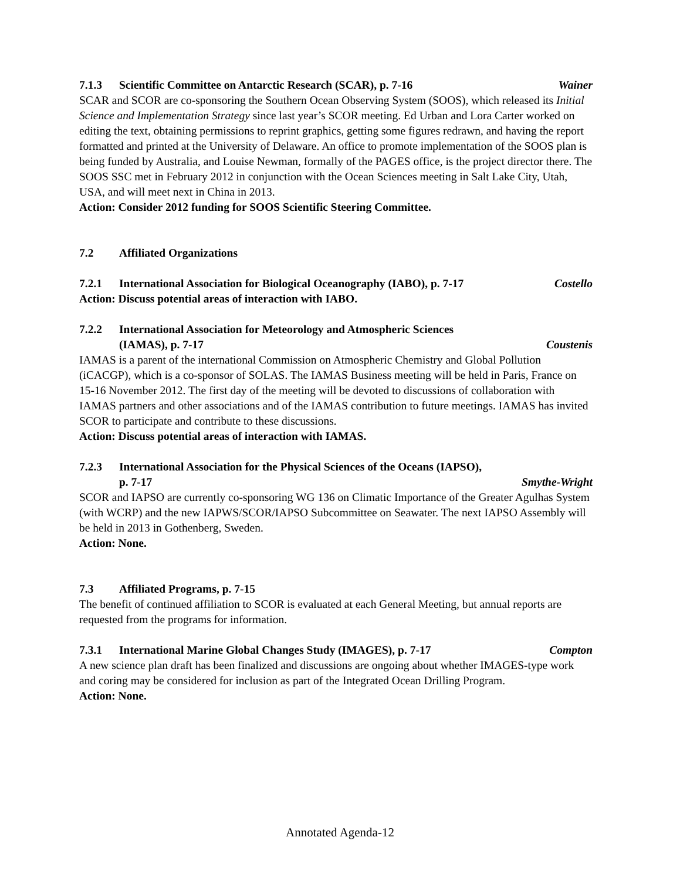7.1.3 Scientific Committee on Antarctic Research (SCAR), p. 7-16 Wainer
SCAR and SCOR are co-sponsoring the Southern Ocean Observing System (SOOS), which released its Initial Science and Implementation Strategy since last year’s SCOR meeting. Ed Urban and Lora Carter worked on editing the text, obtaining permissions to reprint graphics, getting some figures redrawn, and having the report formatted and printed at the University of Delaware. An office to promote implementation of the SOOS plan is being funded by Australia, and Louise Newman, formally of the PAGES office, is the project director there. The SOOS SSC met in February 2012 in conjunction with the Ocean Sciences meeting in Salt Lake City, Utah, USA, and will meet next in China in 2013.
Action: Consider 2012 funding for SOOS Scientific Steering Committee.
7.2 Affiliated Organizations
7.2.1 International Association for Biological Oceanography (IABO), p. 7-17 Costello
Action: Discuss potential areas of interaction with IABO.
7.2.2 International Association for Meteorology and Atmospheric Sciences
(IAMAS), p. 7-17 Coustenis
IAMAS is a parent of the international Commission on Atmospheric Chemistry and Global Pollution (iCACGP), which is a co-sponsor of SOLAS. The IAMAS Business meeting will be held in Paris, France on 15-16 November 2012. The first day of the meeting will be devoted to discussions of collaboration with IAMAS partners and other associations and of the IAMAS contribution to future meetings. IAMAS has invited SCOR to participate and contribute to these discussions.
Action: Discuss potential areas of interaction with IAMAS.
7.2.3 International Association for the Physical Sciences of the Oceans (IAPSO),
p. 7-17 Smythe-Wright
SCOR and IAPSO are currently co-sponsoring WG 136 on Climatic Importance of the Greater Agulhas System (with WCRP) and the new IAPWS/SCOR/IAPSO Subcommittee on Seawater. The next IAPSO Assembly will be held in 2013 in Gothenberg, Sweden.
Action: None.
7.3 Affiliated Programs, p. 7-15
The benefit of continued affiliation to SCOR is evaluated at each General Meeting, but annual reports are requested from the programs for information.
7.3.1 International Marine Global Changes Study (IMAGES), p. 7-17 Compton
A new science plan draft has been finalized and discussions are ongoing about whether IMAGES-type work and coring may be considered for inclusion as part of the Integrated Ocean Drilling Program.
Action: None.
Annotated Agenda-12